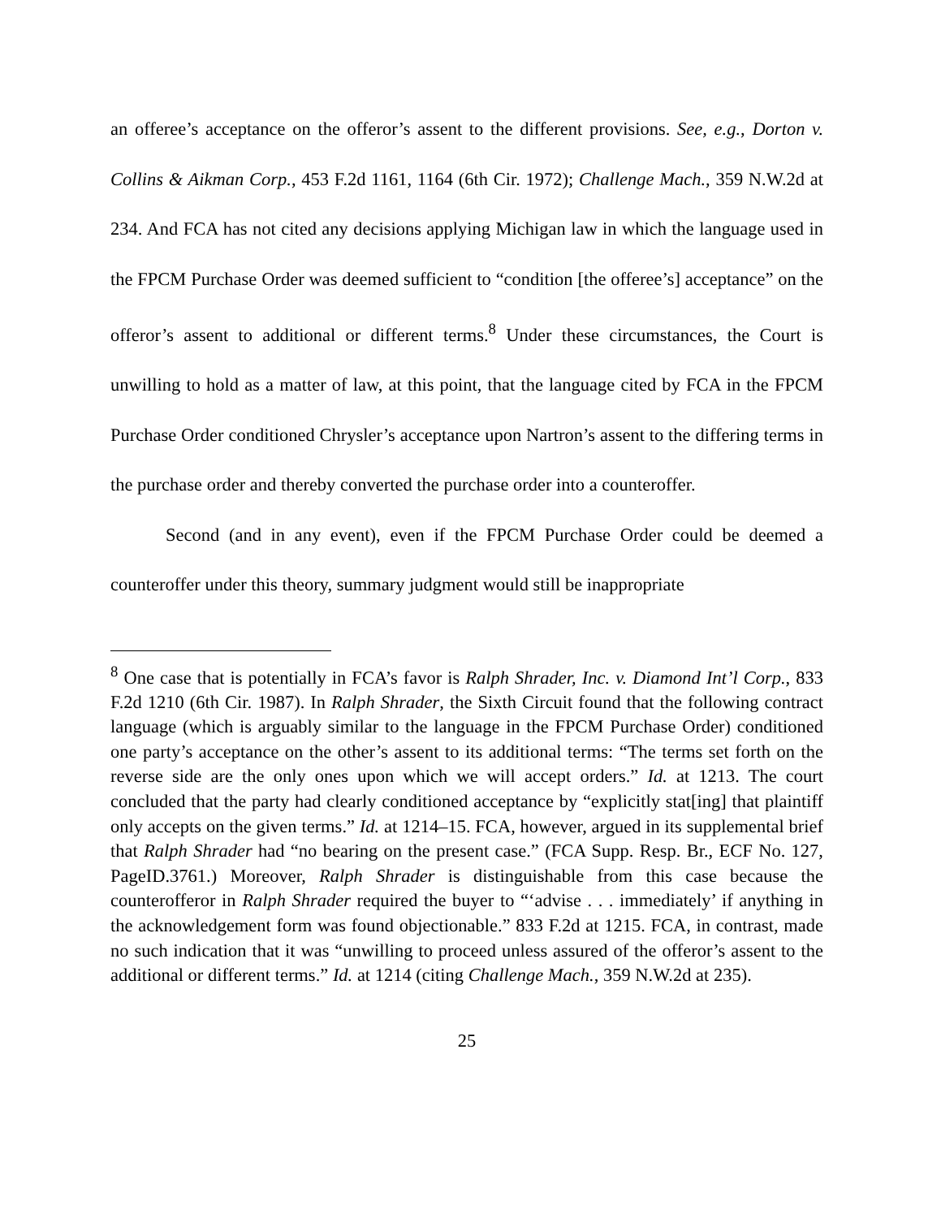an offeree’s acceptance on the offeror’s assent to the different provisions. See, e.g., Dorton v. Collins & Aikman Corp., 453 F.2d 1161, 1164 (6th Cir. 1972); Challenge Mach., 359 N.W.2d at 234. And FCA has not cited any decisions applying Michigan law in which the language used in the FPCM Purchase Order was deemed sufficient to “condition [the offeree’s] acceptance” on the offeror’s assent to additional or different terms.<sup>8</sup> Under these circumstances, the Court is unwilling to hold as a matter of law, at this point, that the language cited by FCA in the FPCM Purchase Order conditioned Chrysler’s acceptance upon Nartron’s assent to the differing terms in the purchase order and thereby converted the purchase order into a counteroffer.
Second (and in any event), even if the FPCM Purchase Order could be deemed a counteroffer under this theory, summary judgment would still be inappropriate
<sup>8</sup> One case that is potentially in FCA’s favor is Ralph Shrader, Inc. v. Diamond Int’l Corp., 833 F.2d 1210 (6th Cir. 1987). In Ralph Shrader, the Sixth Circuit found that the following contract language (which is arguably similar to the language in the FPCM Purchase Order) conditioned one party’s acceptance on the other’s assent to its additional terms: “The terms set forth on the reverse side are the only ones upon which we will accept orders.” Id. at 1213. The court concluded that the party had clearly conditioned acceptance by “explicitly stat[ing] that plaintiff only accepts on the given terms.” Id. at 1214–15. FCA, however, argued in its supplemental brief that Ralph Shrader had “no bearing on the present case.” (FCA Supp. Resp. Br., ECF No. 127, PageID.3761.) Moreover, Ralph Shrader is distinguishable from this case because the counterofferor in Ralph Shrader required the buyer to “‘advise . . . immediately’ if anything in the acknowledgement form was found objectionable.” 833 F.2d at 1215. FCA, in contrast, made no such indication that it was “unwilling to proceed unless assured of the offeror’s assent to the additional or different terms.” Id. at 1214 (citing Challenge Mach., 359 N.W.2d at 235).
25